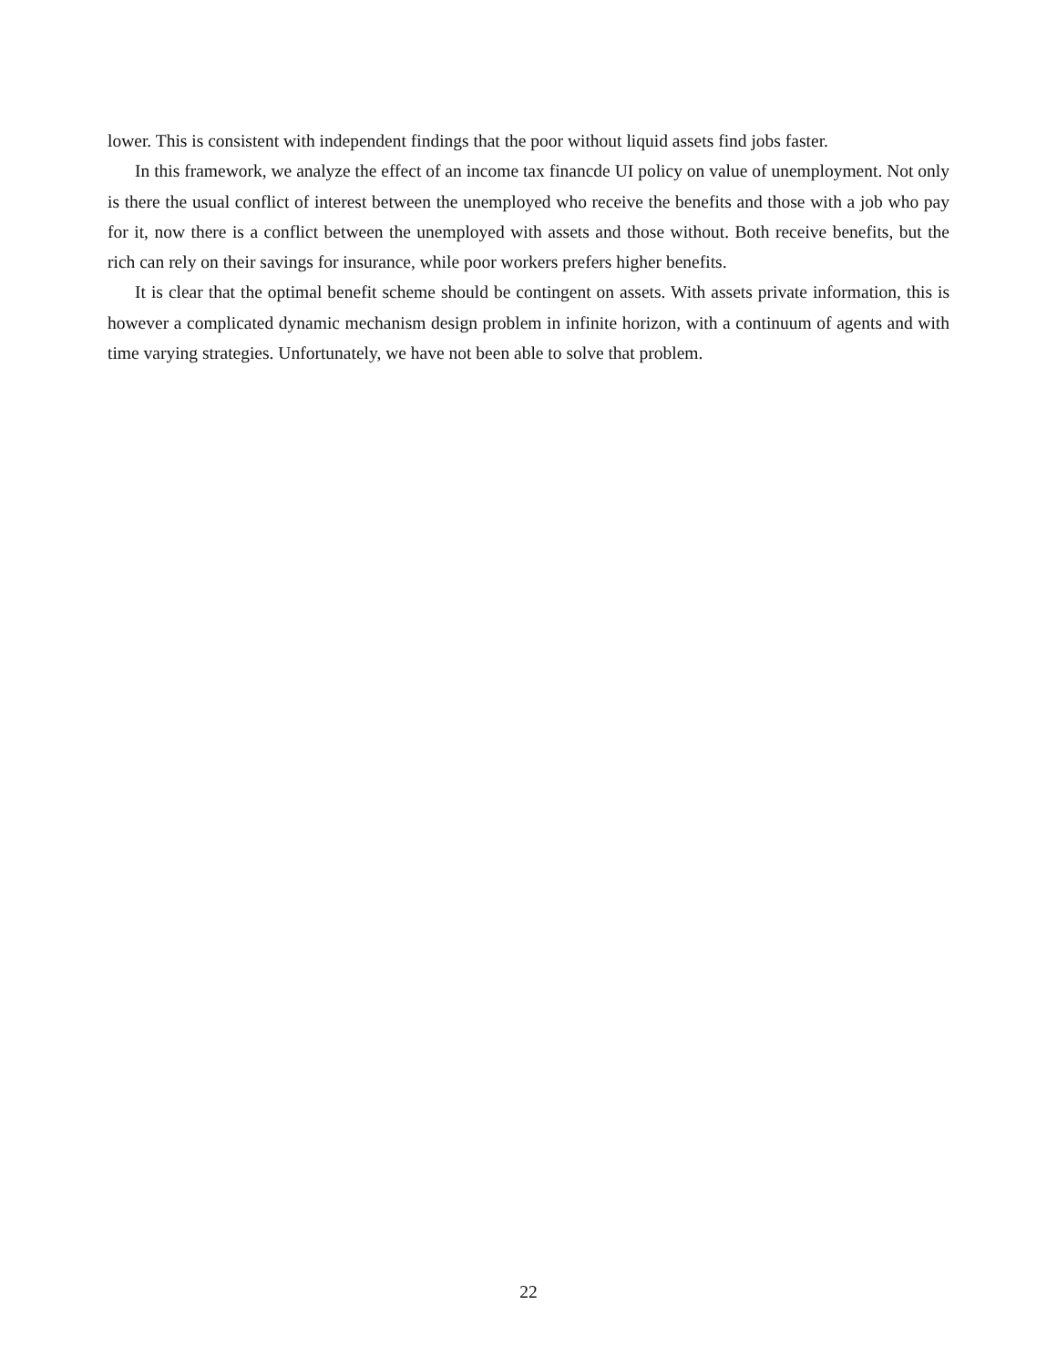lower. This is consistent with independent findings that the poor without liquid assets find jobs faster.
In this framework, we analyze the effect of an income tax financde UI policy on value of unemployment. Not only is there the usual conflict of interest between the unemployed who receive the benefits and those with a job who pay for it, now there is a conflict between the unemployed with assets and those without. Both receive benefits, but the rich can rely on their savings for insurance, while poor workers prefers higher benefits.
It is clear that the optimal benefit scheme should be contingent on assets. With assets private information, this is however a complicated dynamic mechanism design problem in infinite horizon, with a continuum of agents and with time varying strategies. Unfortunately, we have not been able to solve that problem.
22